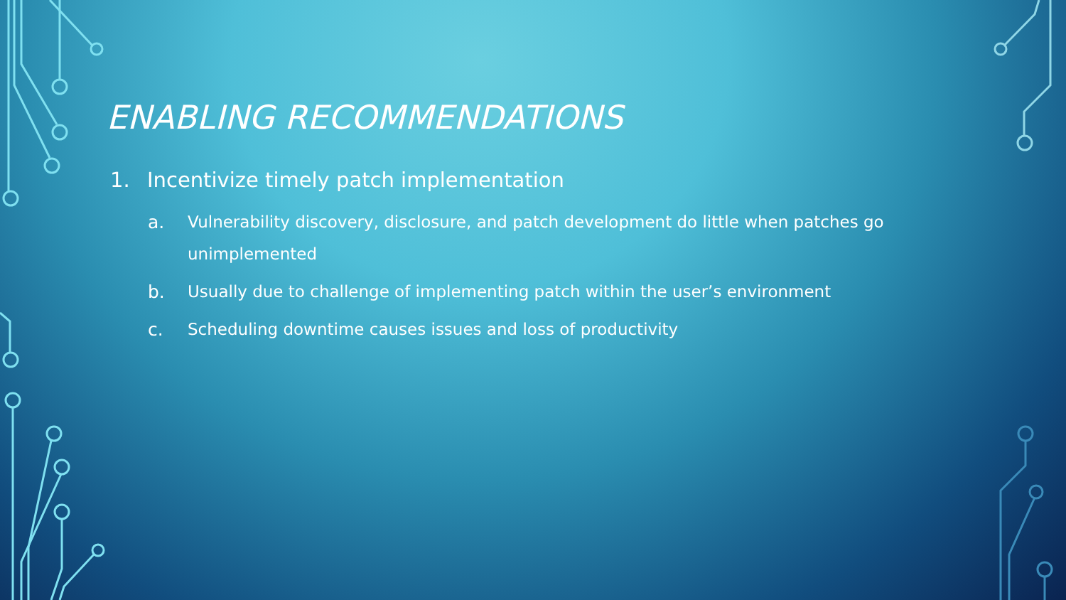ENABLING RECOMMENDATIONS
1. Incentivize timely patch implementation
a. Vulnerability discovery, disclosure, and patch development do little when patches go unimplemented
b. Usually due to challenge of implementing patch within the user’s environment
c. Scheduling downtime causes issues and loss of productivity